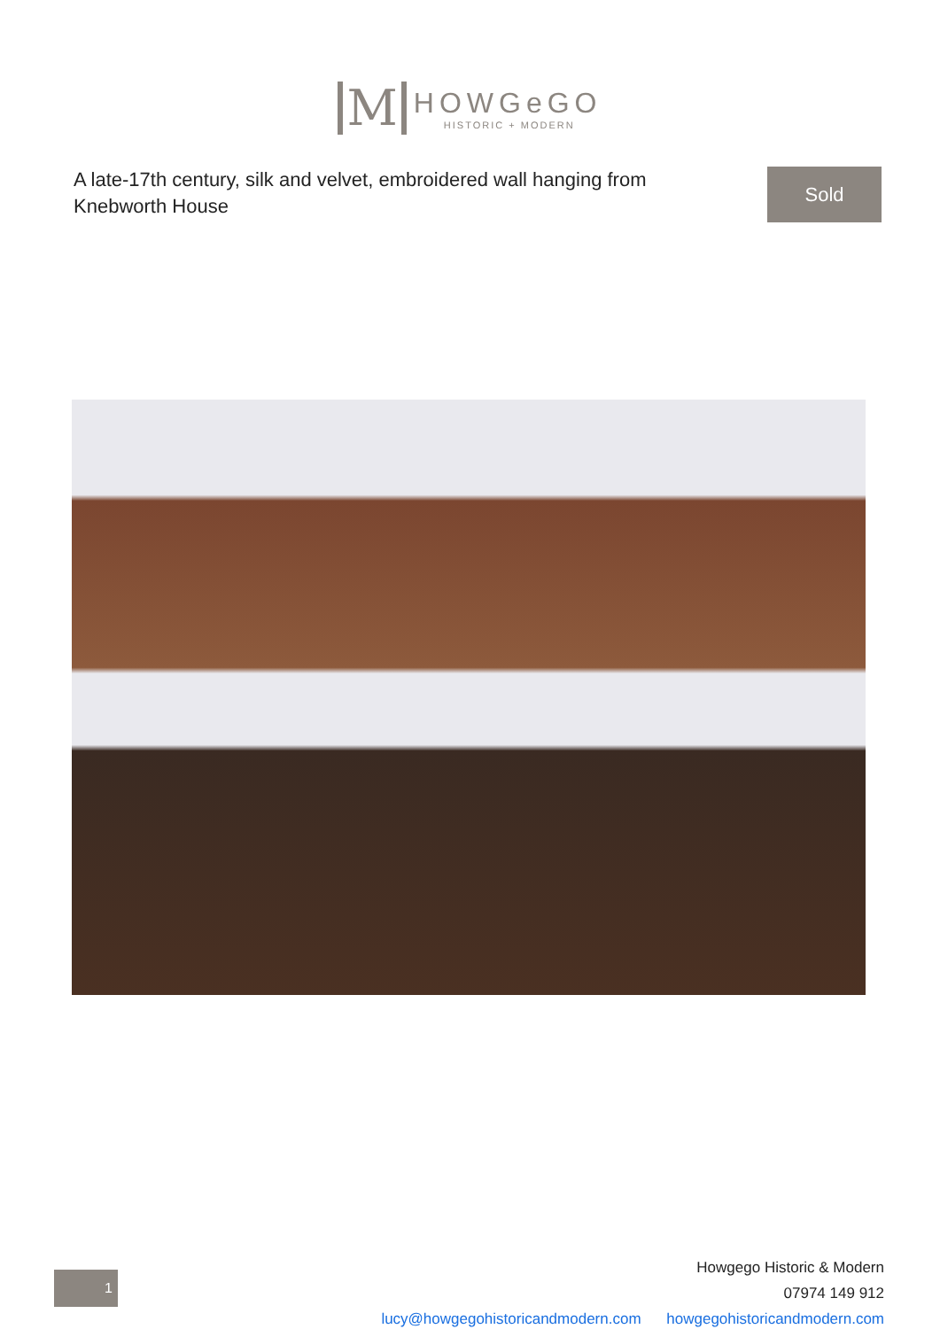M HOWGeGO HISTORIC + MODERN
A late-17th century, silk and velvet, embroidered wall hanging from Knebworth House
Sold
1
Howgego Historic & Modern
07974 149 912
lucy@howgegohistoricandmodern.com howgegohistoricandmodern.com